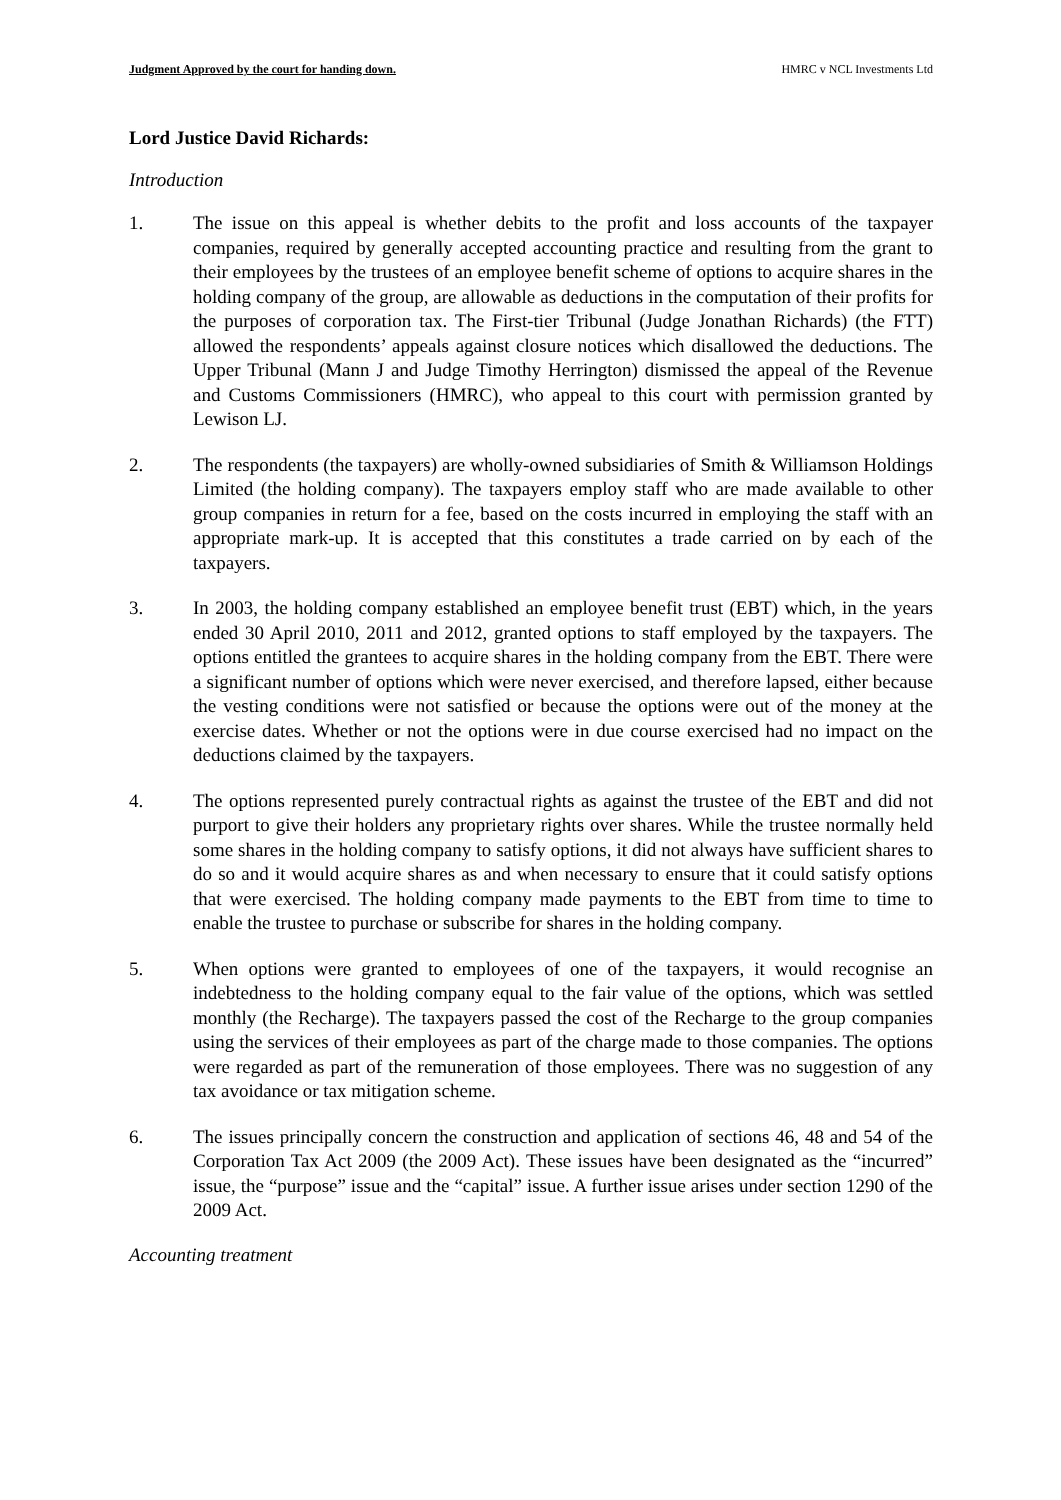Judgment Approved by the court for handing down. HMRC v NCL Investments Ltd
Lord Justice David Richards:
Introduction
1. The issue on this appeal is whether debits to the profit and loss accounts of the taxpayer companies, required by generally accepted accounting practice and resulting from the grant to their employees by the trustees of an employee benefit scheme of options to acquire shares in the holding company of the group, are allowable as deductions in the computation of their profits for the purposes of corporation tax. The First-tier Tribunal (Judge Jonathan Richards) (the FTT) allowed the respondents’ appeals against closure notices which disallowed the deductions. The Upper Tribunal (Mann J and Judge Timothy Herrington) dismissed the appeal of the Revenue and Customs Commissioners (HMRC), who appeal to this court with permission granted by Lewison LJ.
2. The respondents (the taxpayers) are wholly-owned subsidiaries of Smith & Williamson Holdings Limited (the holding company). The taxpayers employ staff who are made available to other group companies in return for a fee, based on the costs incurred in employing the staff with an appropriate mark-up. It is accepted that this constitutes a trade carried on by each of the taxpayers.
3. In 2003, the holding company established an employee benefit trust (EBT) which, in the years ended 30 April 2010, 2011 and 2012, granted options to staff employed by the taxpayers. The options entitled the grantees to acquire shares in the holding company from the EBT. There were a significant number of options which were never exercised, and therefore lapsed, either because the vesting conditions were not satisfied or because the options were out of the money at the exercise dates. Whether or not the options were in due course exercised had no impact on the deductions claimed by the taxpayers.
4. The options represented purely contractual rights as against the trustee of the EBT and did not purport to give their holders any proprietary rights over shares. While the trustee normally held some shares in the holding company to satisfy options, it did not always have sufficient shares to do so and it would acquire shares as and when necessary to ensure that it could satisfy options that were exercised. The holding company made payments to the EBT from time to time to enable the trustee to purchase or subscribe for shares in the holding company.
5. When options were granted to employees of one of the taxpayers, it would recognise an indebtedness to the holding company equal to the fair value of the options, which was settled monthly (the Recharge). The taxpayers passed the cost of the Recharge to the group companies using the services of their employees as part of the charge made to those companies. The options were regarded as part of the remuneration of those employees. There was no suggestion of any tax avoidance or tax mitigation scheme.
6. The issues principally concern the construction and application of sections 46, 48 and 54 of the Corporation Tax Act 2009 (the 2009 Act). These issues have been designated as the “incurred” issue, the “purpose” issue and the “capital” issue. A further issue arises under section 1290 of the 2009 Act.
Accounting treatment